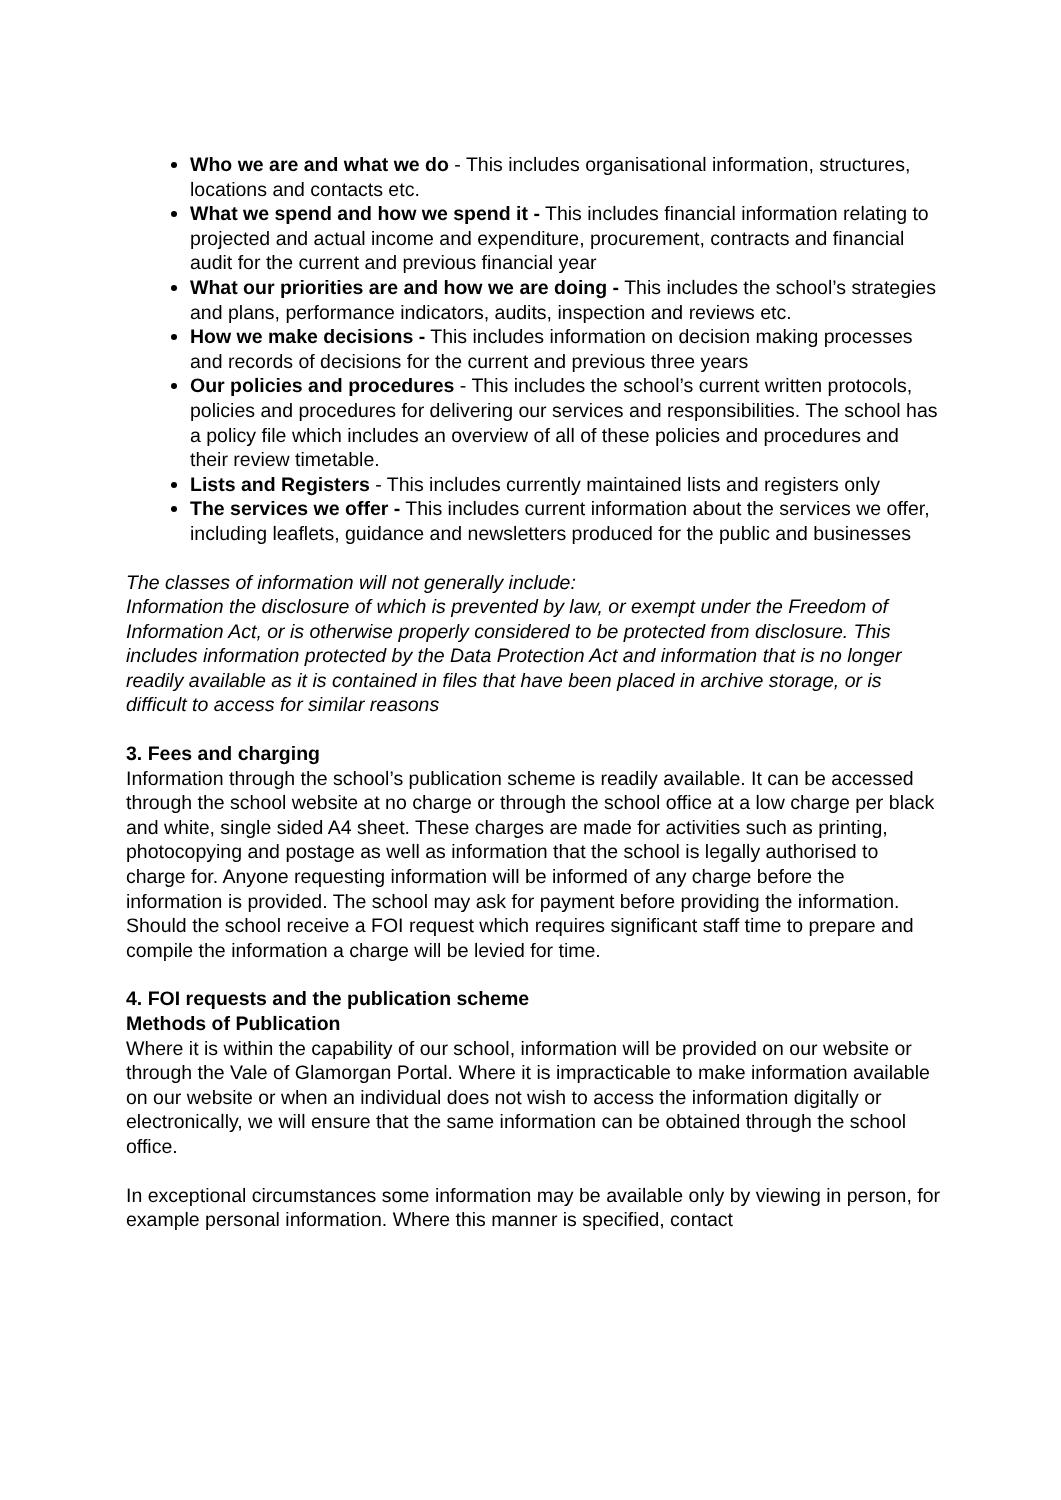Who we are and what we do - This includes organisational information, structures, locations and contacts etc.
What we spend and how we spend it - This includes financial information relating to projected and actual income and expenditure, procurement, contracts and financial audit for the current and previous financial year
What our priorities are and how we are doing - This includes the school’s strategies and plans, performance indicators, audits, inspection and reviews etc.
How we make decisions - This includes information on decision making processes and records of decisions for the current and previous three years
Our policies and procedures - This includes the school’s current written protocols, policies and procedures for delivering our services and responsibilities. The school has a policy file which includes an overview of all of these policies and procedures and their review timetable.
Lists and Registers - This includes currently maintained lists and registers only
The services we offer - This includes current information about the services we offer, including leaflets, guidance and newsletters produced for the public and businesses
The classes of information will not generally include:
Information the disclosure of which is prevented by law, or exempt under the Freedom of Information Act, or is otherwise properly considered to be protected from disclosure. This includes information protected by the Data Protection Act and information that is no longer readily available as it is contained in files that have been placed in archive storage, or is difficult to access for similar reasons
3. Fees and charging
Information through the school’s publication scheme is readily available. It can be accessed through the school website at no charge or through the school office at a low charge per black and white, single sided A4 sheet. These charges are made for activities such as printing, photocopying and postage as well as information that the school is legally authorised to charge for. Anyone requesting information will be informed of any charge before the information is provided. The school may ask for payment before providing the information. Should the school receive a FOI request which requires significant staff time to prepare and compile the information a charge will be levied for time.
4. FOI requests and the publication scheme
Methods of Publication
Where it is within the capability of our school, information will be provided on our website or through the Vale of Glamorgan Portal. Where it is impracticable to make information available on our website or when an individual does not wish to access the information digitally or electronically, we will ensure that the same information can be obtained through the school office.
In exceptional circumstances some information may be available only by viewing in person, for example personal information. Where this manner is specified, contact